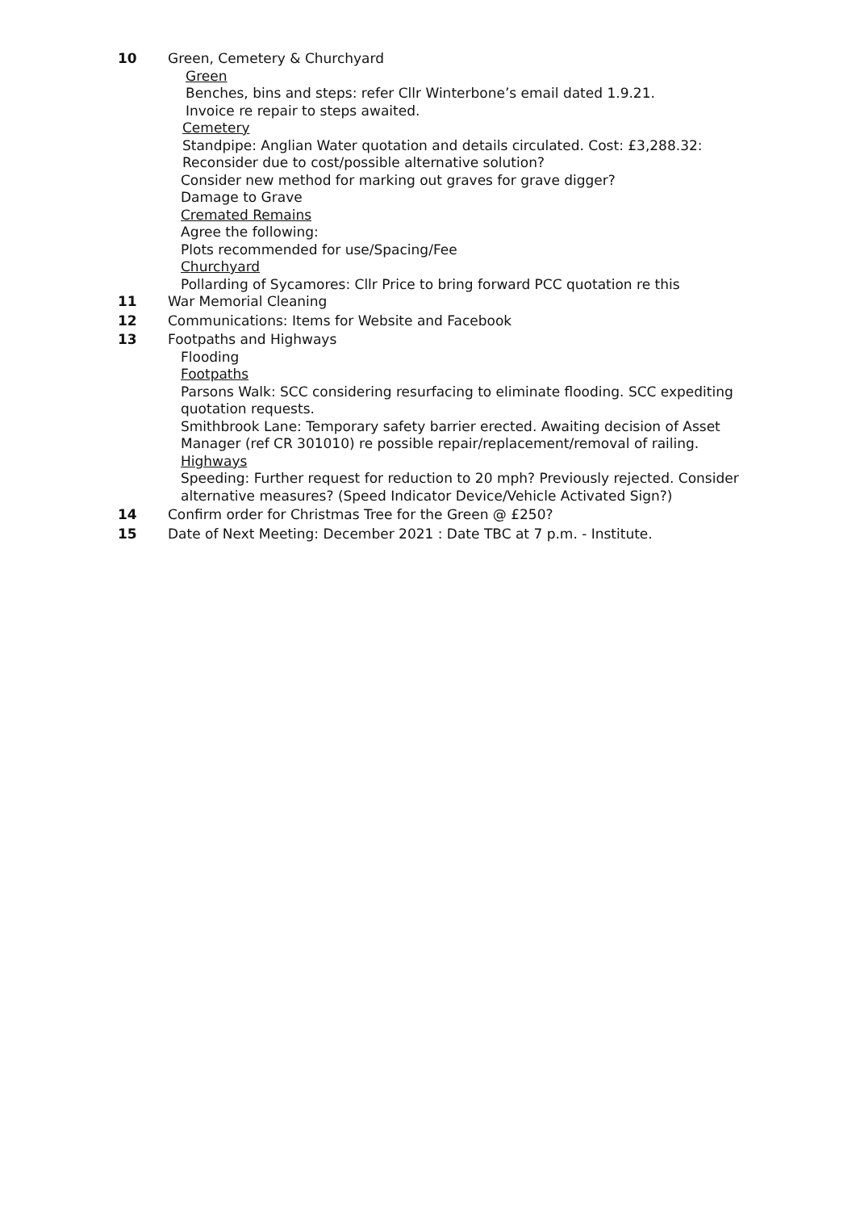10 Green, Cemetery & Churchyard
Green
Benches, bins and steps: refer Cllr Winterbone’s email dated 1.9.21.
Invoice re repair to steps awaited.
Cemetery
Standpipe: Anglian Water quotation and details circulated. Cost: £3,288.32:
Reconsider due to cost/possible alternative solution?
Consider new method for marking out graves for grave digger?
Damage to Grave
Cremated Remains
Agree the following:
Plots recommended for use/Spacing/Fee
Churchyard
Pollarding of Sycamores: Cllr Price to bring forward PCC quotation re this
11 War Memorial Cleaning
12 Communications: Items for Website and Facebook
13 Footpaths and Highways
Flooding
Footpaths
Parsons Walk: SCC considering resurfacing to eliminate flooding. SCC expediting quotation requests.
Smithbrook Lane: Temporary safety barrier erected. Awaiting decision of Asset Manager (ref CR 301010) re possible repair/replacement/removal of railing.
Highways
Speeding: Further request for reduction to 20 mph? Previously rejected. Consider alternative measures? (Speed Indicator Device/Vehicle Activated Sign?)
14 Confirm order for Christmas Tree for the Green @ £250?
15 Date of Next Meeting: December 2021 : Date TBC at 7 p.m. - Institute.